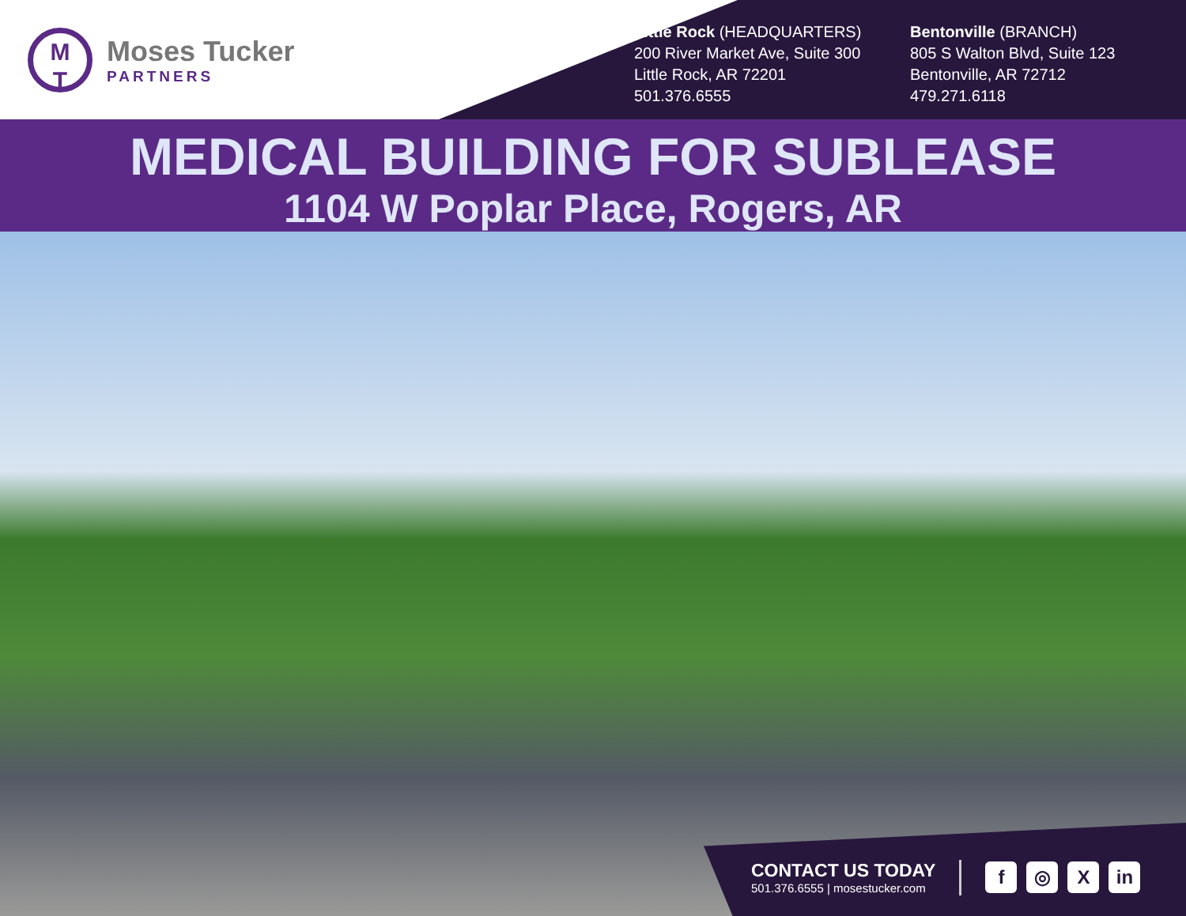M
T
Moses Tucker
PARTNERS
Little Rock (HEADQUARTERS)
200 River Market Ave, Suite 300
Little Rock, AR 72201
501.376.6555
Bentonville (BRANCH)
805 S Walton Blvd, Suite 123
Bentonville, AR 72712
479.271.6118
MEDICAL BUILDING FOR SUBLEASE
1104 W Poplar Place, Rogers, AR
CONTACT US TODAY
501.376.6555 | mosestucker.com
f ◎ X in